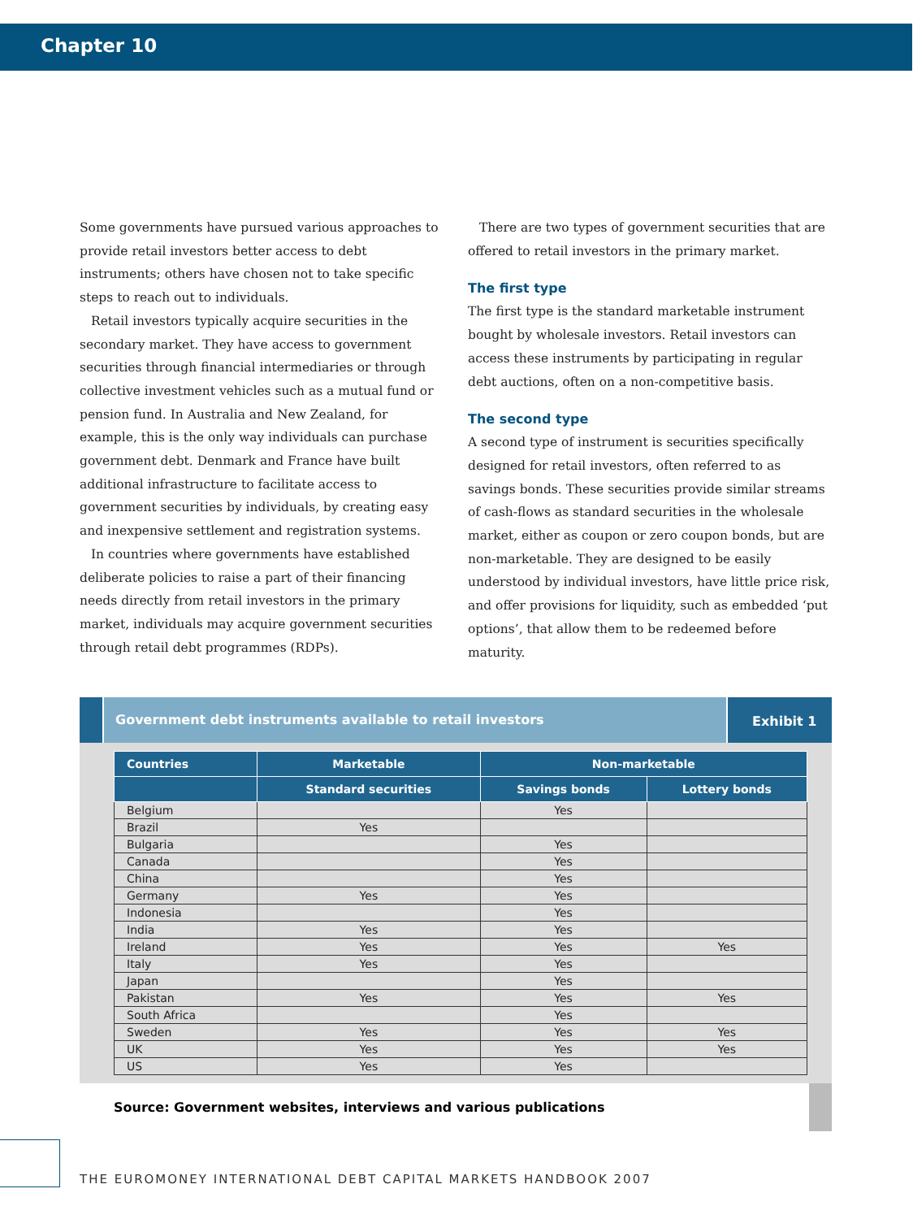Chapter 10
Some governments have pursued various approaches to provide retail investors better access to debt instruments; others have chosen not to take specific steps to reach out to individuals.
Retail investors typically acquire securities in the secondary market. They have access to government securities through financial intermediaries or through collective investment vehicles such as a mutual fund or pension fund. In Australia and New Zealand, for example, this is the only way individuals can purchase government debt. Denmark and France have built additional infrastructure to facilitate access to government securities by individuals, by creating easy and inexpensive settlement and registration systems.
In countries where governments have established deliberate policies to raise a part of their financing needs directly from retail investors in the primary market, individuals may acquire government securities through retail debt programmes (RDPs).
There are two types of government securities that are offered to retail investors in the primary market.
The first type
The first type is the standard marketable instrument bought by wholesale investors. Retail investors can access these instruments by participating in regular debt auctions, often on a non-competitive basis.
The second type
A second type of instrument is securities specifically designed for retail investors, often referred to as savings bonds. These securities provide similar streams of cash-flows as standard securities in the wholesale market, either as coupon or zero coupon bonds, but are non-marketable. They are designed to be easily understood by individual investors, have little price risk, and offer provisions for liquidity, such as embedded ‘put options’, that allow them to be redeemed before maturity.
Government debt instruments available to retail investors
Exhibit 1
| Countries | Marketable | Non-marketable | |
| --- | --- | --- | --- |
| | Standard securities | Savings bonds | Lottery bonds |
| Belgium | | Yes | |
| Brazil | Yes | | |
| Bulgaria | | Yes | |
| Canada | | Yes | |
| China | | Yes | |
| Germany | Yes | Yes | |
| Indonesia | | Yes | |
| India | Yes | Yes | |
| Ireland | Yes | Yes | Yes |
| Italy | Yes | Yes | |
| Japan | | Yes | |
| Pakistan | Yes | Yes | Yes |
| South Africa | | Yes | |
| Sweden | Yes | Yes | Yes |
| UK | Yes | Yes | Yes |
| US | Yes | Yes | |
Source: Government websites, interviews and various publications
THE EUROMONEY INTERNATIONAL DEBT CAPITAL MARKETS HANDBOOK 2007